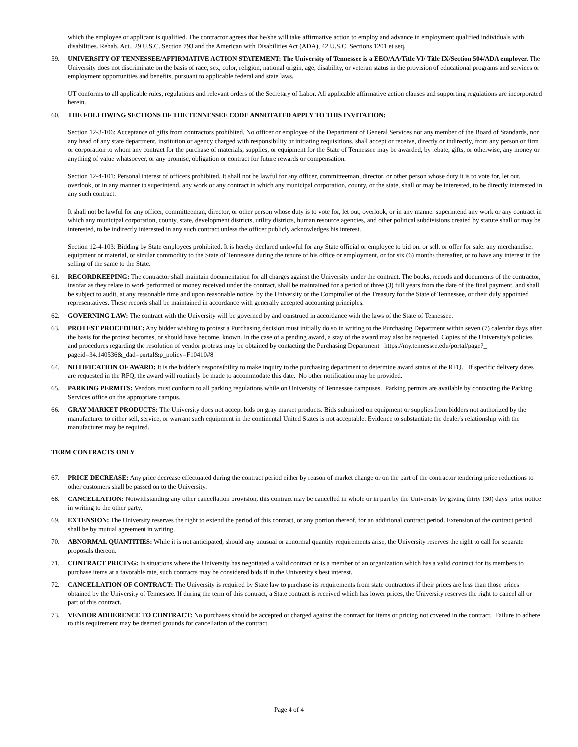which the employee or applicant is qualified. The contractor agrees that he/she will take affirmative action to employ and advance in employment qualified individuals with disabilities. Rehab. Act., 29 U.S.C. Section 793 and the American with Disabilities Act (ADA), 42 U.S.C. Sections 1201 et seq.
59. UNIVERSITY OF TENNESSEE/AFFIRMATIVE ACTION STATEMENT: The University of Tennessee is a EEO/AA/Title VI/ Title IX/Section 504/ADA employer. The University does not discriminate on the basis of race, sex, color, religion, national origin, age, disability, or veteran status in the provision of educational programs and services or employment opportunities and benefits, pursuant to applicable federal and state laws.
UT conforms to all applicable rules, regulations and relevant orders of the Secretary of Labor. All applicable affirmative action clauses and supporting regulations are incorporated herein.
60. THE FOLLOWING SECTIONS OF THE TENNESSEE CODE ANNOTATED APPLY TO THIS INVITATION:
Section 12-3-106: Acceptance of gifts from contractors prohibited. No officer or employee of the Department of General Services nor any member of the Board of Standards, nor any head of any state department, institution or agency charged with responsibility or initiating requisitions, shall accept or receive, directly or indirectly, from any person or firm or corporation to whom any contract for the purchase of materials, supplies, or equipment for the State of Tennessee may be awarded, by rebate, gifts, or otherwise, any money or anything of value whatsoever, or any promise, obligation or contract for future rewards or compensation.
Section 12-4-101: Personal interest of officers prohibited. It shall not be lawful for any officer, committeeman, director, or other person whose duty it is to vote for, let out, overlook, or in any manner to superintend, any work or any contract in which any municipal corporation, county, or the state, shall or may be interested, to be directly interested in any such contract.
It shall not be lawful for any officer, committeeman, director, or other person whose duty is to vote for, let out, overlook, or in any manner superintend any work or any contract in which any municipal corporation, county, state, development districts, utility districts, human resource agencies, and other political subdivisions created by statute shall or may be interested, to be indirectly interested in any such contract unless the officer publicly acknowledges his interest.
Section 12-4-103: Bidding by State employees prohibited. It is hereby declared unlawful for any State official or employee to bid on, or sell, or offer for sale, any merchandise, equipment or material, or similar commodity to the State of Tennessee during the tenure of his office or employment, or for six (6) months thereafter, or to have any interest in the selling of the same to the State.
61. RECORDKEEPING: The contractor shall maintain documentation for all charges against the University under the contract. The books, records and documents of the contractor, insofar as they relate to work performed or money received under the contract, shall be maintained for a period of three (3) full years from the date of the final payment, and shall be subject to audit, at any reasonable time and upon reasonable notice, by the University or the Comptroller of the Treasury for the State of Tennessee, or their duly appointed representatives. These records shall be maintained in accordance with generally accepted accounting principles.
62. GOVERNING LAW: The contract with the University will be governed by and construed in accordance with the laws of the State of Tennessee.
63. PROTEST PROCEDURE: Any bidder wishing to protest a Purchasing decision must initially do so in writing to the Purchasing Department within seven (7) calendar days after the basis for the protest becomes, or should have become, known. In the case of a pending award, a stay of the award may also be requested. Copies of the University's policies and procedures regarding the resolution of vendor protests may be obtained by contacting the Purchasing Department https://my.tennessee.edu/portal/page?_ pageid=34.140536&_dad=portal&p_policy=F10410#8
64. NOTIFICATION OF AWARD: It is the bidder’s responsibility to make inquiry to the purchasing department to determine award status of the RFQ. If specific delivery dates are requested in the RFQ, the award will routinely be made to accommodate this date. No other notification may be provided.
65. PARKING PERMITS: Vendors must conform to all parking regulations while on University of Tennessee campuses. Parking permits are available by contacting the Parking Services office on the appropriate campus.
66. GRAY MARKET PRODUCTS: The University does not accept bids on gray market products. Bids submitted on equipment or supplies from bidders not authorized by the manufacturer to either sell, service, or warrant such equipment in the continental United States is not acceptable. Evidence to substantiate the dealer's relationship with the manufacturer may be required.
TERM CONTRACTS ONLY
67. PRICE DECREASE: Any price decrease effectuated during the contract period either by reason of market change or on the part of the contractor tendering price reductions to other customers shall be passed on to the University.
68. CANCELLATION: Notwithstanding any other cancellation provision, this contract may be cancelled in whole or in part by the University by giving thirty (30) days' prior notice in writing to the other party.
69. EXTENSION: The University reserves the right to extend the period of this contract, or any portion thereof, for an additional contract period. Extension of the contract period shall be by mutual agreement in writing.
70. ABNORMAL QUANTITIES: While it is not anticipated, should any unusual or abnormal quantity requirements arise, the University reserves the right to call for separate proposals thereon.
71. CONTRACT PRICING: In situations where the University has negotiated a valid contract or is a member of an organization which has a valid contract for its members to purchase items at a favorable rate, such contracts may be considered bids if in the University's best interest.
72. CANCELLATION OF CONTRACT: The University is required by State law to purchase its requirements from state contractors if their prices are less than those prices obtained by the University of Tennessee. If during the term of this contract, a State contract is received which has lower prices, the University reserves the right to cancel all or part of this contract.
73. VENDOR ADHERENCE TO CONTRACT: No purchases should be accepted or charged against the contract for items or pricing not covered in the contract. Failure to adhere to this requirement may be deemed grounds for cancellation of the contract.
Page 4 of 4